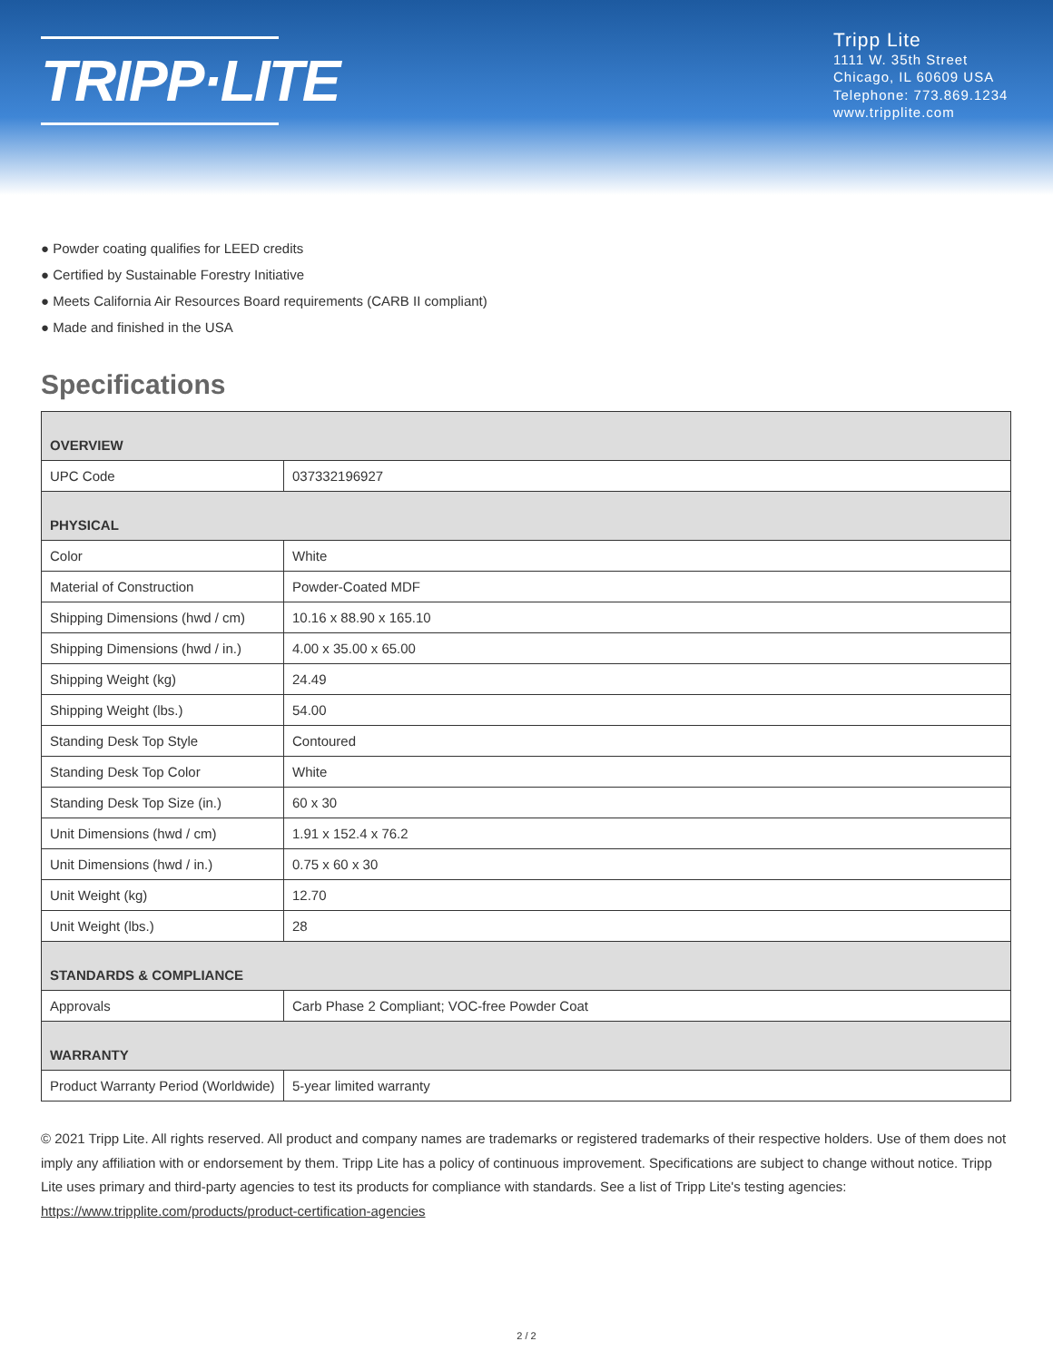TRIPP·LITE
Tripp Lite
1111 W. 35th Street
Chicago, IL 60609 USA
Telephone: 773.869.1234
www.tripplite.com
● Powder coating qualifies for LEED credits
● Certified by Sustainable Forestry Initiative
● Meets California Air Resources Board requirements (CARB II compliant)
● Made and finished in the USA
Specifications
| OVERVIEW | |
| UPC Code | 037332196927 |
| PHYSICAL | |
| Color | White |
| Material of Construction | Powder-Coated MDF |
| Shipping Dimensions (hwd / cm) | 10.16 x 88.90 x 165.10 |
| Shipping Dimensions (hwd / in.) | 4.00 x 35.00 x 65.00 |
| Shipping Weight (kg) | 24.49 |
| Shipping Weight (lbs.) | 54.00 |
| Standing Desk Top Style | Contoured |
| Standing Desk Top Color | White |
| Standing Desk Top Size (in.) | 60 x 30 |
| Unit Dimensions (hwd / cm) | 1.91 x 152.4 x 76.2 |
| Unit Dimensions (hwd / in.) | 0.75 x 60 x 30 |
| Unit Weight (kg) | 12.70 |
| Unit Weight (lbs.) | 28 |
| STANDARDS & COMPLIANCE | |
| Approvals | Carb Phase 2 Compliant; VOC-free Powder Coat |
| WARRANTY | |
| Product Warranty Period (Worldwide) | 5-year limited warranty |
© 2021 Tripp Lite. All rights reserved. All product and company names are trademarks or registered trademarks of their respective holders. Use of them does not imply any affiliation with or endorsement by them. Tripp Lite has a policy of continuous improvement. Specifications are subject to change without notice. Tripp Lite uses primary and third-party agencies to test its products for compliance with standards. See a list of Tripp Lite's testing agencies: https://www.tripplite.com/products/product-certification-agencies
2 / 2